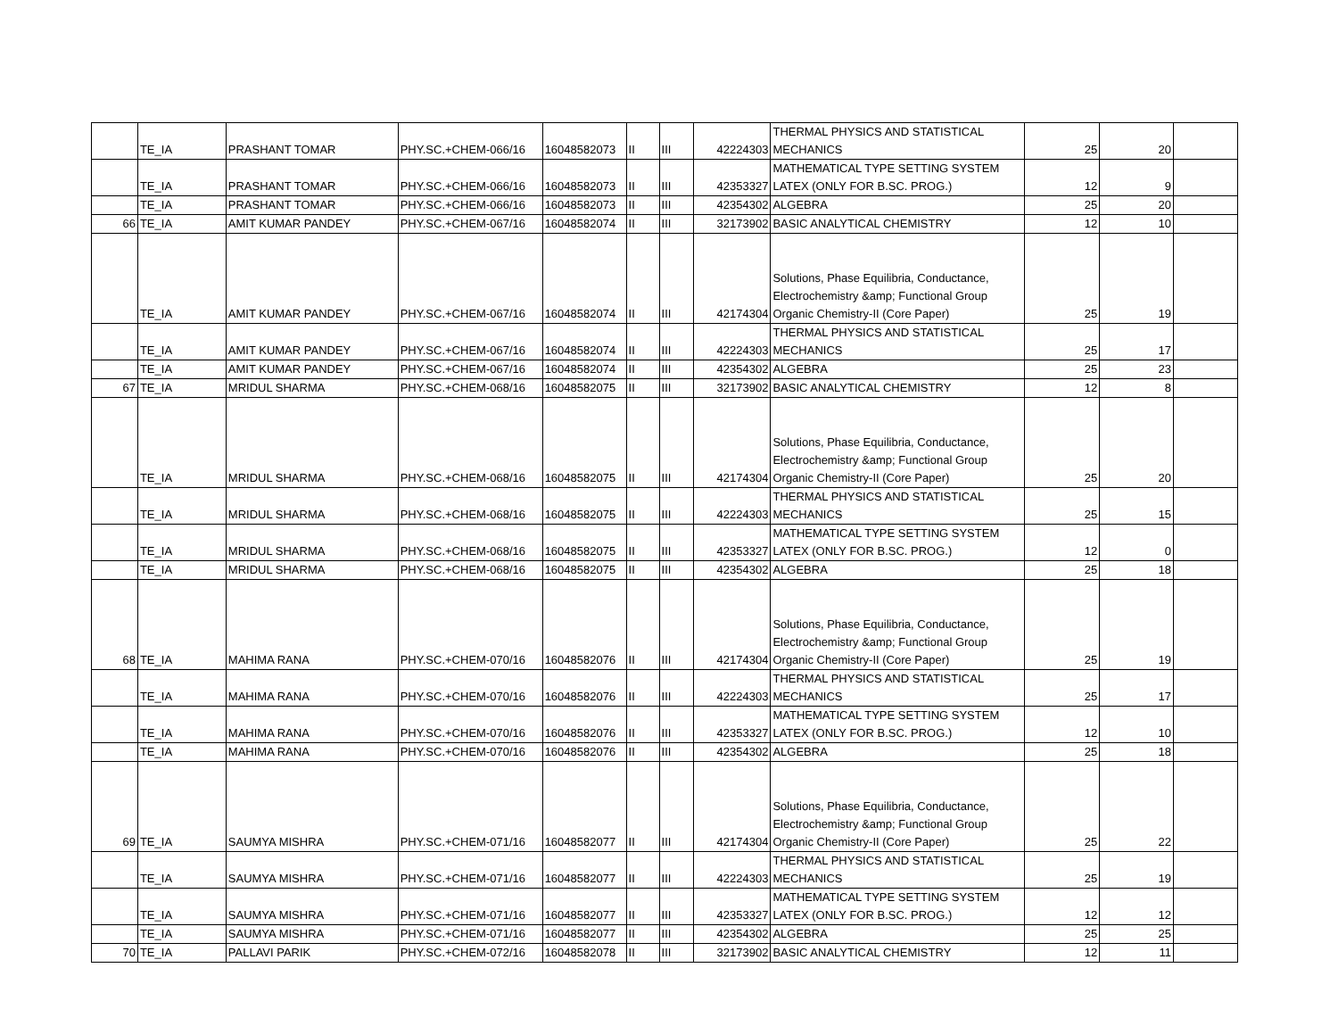| | TE_IA | PRASHANT TOMAR | PHY.SC.+CHEM-066/16 | 16048582073 | II | III | 42224303 | THERMAL PHYSICS AND STATISTICAL MECHANICS | 25 | 20 | |
| | TE_IA | PRASHANT TOMAR | PHY.SC.+CHEM-066/16 | 16048582073 | II | III | 42353327 | MATHEMATICAL TYPE SETTING SYSTEM LATEX (ONLY FOR B.SC. PROG.) | 12 | 9 | |
| | TE_IA | PRASHANT TOMAR | PHY.SC.+CHEM-066/16 | 16048582073 | II | III | 42354302 | ALGEBRA | 25 | 20 | |
| 66 | TE_IA | AMIT KUMAR PANDEY | PHY.SC.+CHEM-067/16 | 16048582074 | II | III | 32173902 | BASIC ANALYTICAL CHEMISTRY | 12 | 10 | |
| | TE_IA | AMIT KUMAR PANDEY | PHY.SC.+CHEM-067/16 | 16048582074 | II | III | 42174304 | Solutions, Phase Equilibria, Conductance, Electrochemistry &amp; Functional Group Organic Chemistry-II (Core Paper) | 25 | 19 | |
| | TE_IA | AMIT KUMAR PANDEY | PHY.SC.+CHEM-067/16 | 16048582074 | II | III | 42224303 | THERMAL PHYSICS AND STATISTICAL MECHANICS | 25 | 17 | |
| | TE_IA | AMIT KUMAR PANDEY | PHY.SC.+CHEM-067/16 | 16048582074 | II | III | 42354302 | ALGEBRA | 25 | 23 | |
| 67 | TE_IA | MRIDUL SHARMA | PHY.SC.+CHEM-068/16 | 16048582075 | II | III | 32173902 | BASIC ANALYTICAL CHEMISTRY | 12 | 8 | |
| | TE_IA | MRIDUL SHARMA | PHY.SC.+CHEM-068/16 | 16048582075 | II | III | 42174304 | Solutions, Phase Equilibria, Conductance, Electrochemistry &amp; Functional Group Organic Chemistry-II (Core Paper) | 25 | 20 | |
| | TE_IA | MRIDUL SHARMA | PHY.SC.+CHEM-068/16 | 16048582075 | II | III | 42224303 | THERMAL PHYSICS AND STATISTICAL MECHANICS | 25 | 15 | |
| | TE_IA | MRIDUL SHARMA | PHY.SC.+CHEM-068/16 | 16048582075 | II | III | 42353327 | MATHEMATICAL TYPE SETTING SYSTEM LATEX (ONLY FOR B.SC. PROG.) | 12 | 0 | |
| | TE_IA | MRIDUL SHARMA | PHY.SC.+CHEM-068/16 | 16048582075 | II | III | 42354302 | ALGEBRA | 25 | 18 | |
| 68 | TE_IA | MAHIMA RANA | PHY.SC.+CHEM-070/16 | 16048582076 | II | III | 42174304 | Solutions, Phase Equilibria, Conductance, Electrochemistry &amp; Functional Group Organic Chemistry-II (Core Paper) | 25 | 19 | |
| | TE_IA | MAHIMA RANA | PHY.SC.+CHEM-070/16 | 16048582076 | II | III | 42224303 | THERMAL PHYSICS AND STATISTICAL MECHANICS | 25 | 17 | |
| | TE_IA | MAHIMA RANA | PHY.SC.+CHEM-070/16 | 16048582076 | II | III | 42353327 | MATHEMATICAL TYPE SETTING SYSTEM LATEX (ONLY FOR B.SC. PROG.) | 12 | 10 | |
| | TE_IA | MAHIMA RANA | PHY.SC.+CHEM-070/16 | 16048582076 | II | III | 42354302 | ALGEBRA | 25 | 18 | |
| 69 | TE_IA | SAUMYA MISHRA | PHY.SC.+CHEM-071/16 | 16048582077 | II | III | 42174304 | Solutions, Phase Equilibria, Conductance, Electrochemistry &amp; Functional Group Organic Chemistry-II (Core Paper) | 25 | 22 | |
| | TE_IA | SAUMYA MISHRA | PHY.SC.+CHEM-071/16 | 16048582077 | II | III | 42224303 | THERMAL PHYSICS AND STATISTICAL MECHANICS | 25 | 19 | |
| | TE_IA | SAUMYA MISHRA | PHY.SC.+CHEM-071/16 | 16048582077 | II | III | 42353327 | MATHEMATICAL TYPE SETTING SYSTEM LATEX (ONLY FOR B.SC. PROG.) | 12 | 12 | |
| | TE_IA | SAUMYA MISHRA | PHY.SC.+CHEM-071/16 | 16048582077 | II | III | 42354302 | ALGEBRA | 25 | 25 | |
| 70 | TE_IA | PALLAVI PARIK | PHY.SC.+CHEM-072/16 | 16048582078 | II | III | 32173902 | BASIC ANALYTICAL CHEMISTRY | 12 | 11 | |